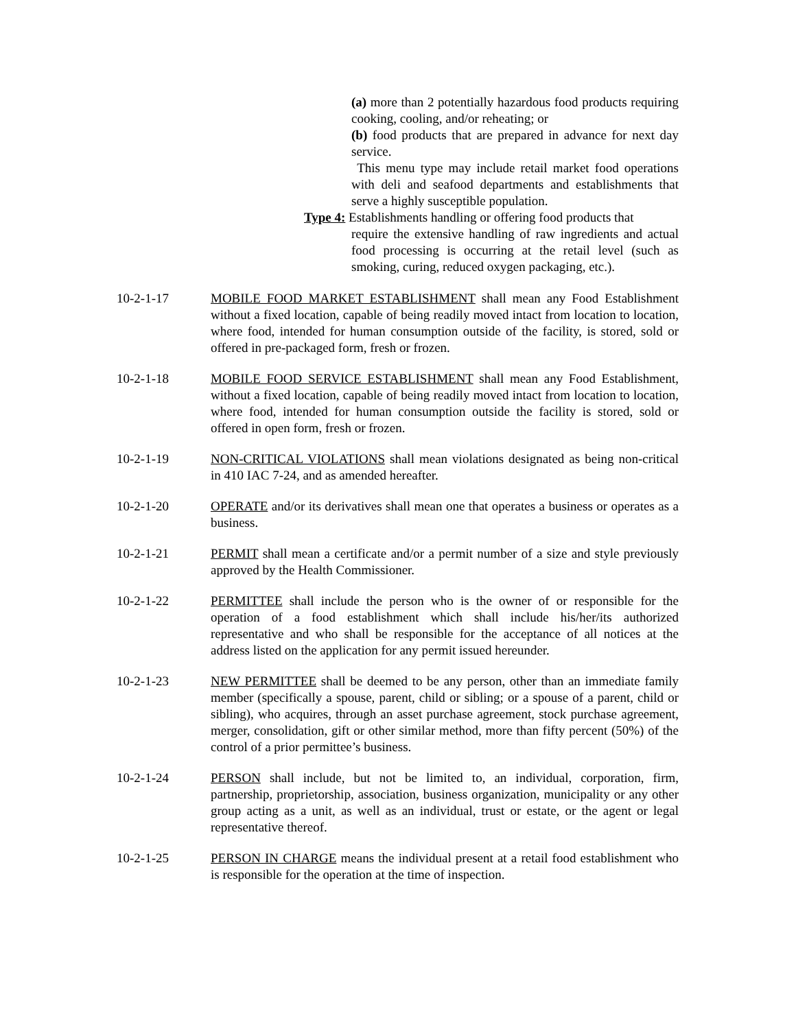(a) more than 2 potentially hazardous food products requiring cooking, cooling, and/or reheating; or
(b) food products that are prepared in advance for next day service.
This menu type may include retail market food operations with deli and seafood departments and establishments that serve a highly susceptible population.
Type 4: Establishments handling or offering food products that
require the extensive handling of raw ingredients and actual food processing is occurring at the retail level (such as smoking, curing, reduced oxygen packaging, etc.).
10-2-1-17 MOBILE FOOD MARKET ESTABLISHMENT shall mean any Food Establishment without a fixed location, capable of being readily moved intact from location to location, where food, intended for human consumption outside of the facility, is stored, sold or offered in pre-packaged form, fresh or frozen.
10-2-1-18 MOBILE FOOD SERVICE ESTABLISHMENT shall mean any Food Establishment, without a fixed location, capable of being readily moved intact from location to location, where food, intended for human consumption outside the facility is stored, sold or offered in open form, fresh or frozen.
10-2-1-19 NON-CRITICAL VIOLATIONS shall mean violations designated as being non-critical in 410 IAC 7-24, and as amended hereafter.
10-2-1-20 OPERATE and/or its derivatives shall mean one that operates a business or operates as a business.
10-2-1-21 PERMIT shall mean a certificate and/or a permit number of a size and style previously approved by the Health Commissioner.
10-2-1-22 PERMITTEE shall include the person who is the owner of or responsible for the operation of a food establishment which shall include his/her/its authorized representative and who shall be responsible for the acceptance of all notices at the address listed on the application for any permit issued hereunder.
10-2-1-23 NEW PERMITTEE shall be deemed to be any person, other than an immediate family member (specifically a spouse, parent, child or sibling; or a spouse of a parent, child or sibling), who acquires, through an asset purchase agreement, stock purchase agreement, merger, consolidation, gift or other similar method, more than fifty percent (50%) of the control of a prior permittee’s business.
10-2-1-24 PERSON shall include, but not be limited to, an individual, corporation, firm, partnership, proprietorship, association, business organization, municipality or any other group acting as a unit, as well as an individual, trust or estate, or the agent or legal representative thereof.
10-2-1-25 PERSON IN CHARGE means the individual present at a retail food establishment who is responsible for the operation at the time of inspection.